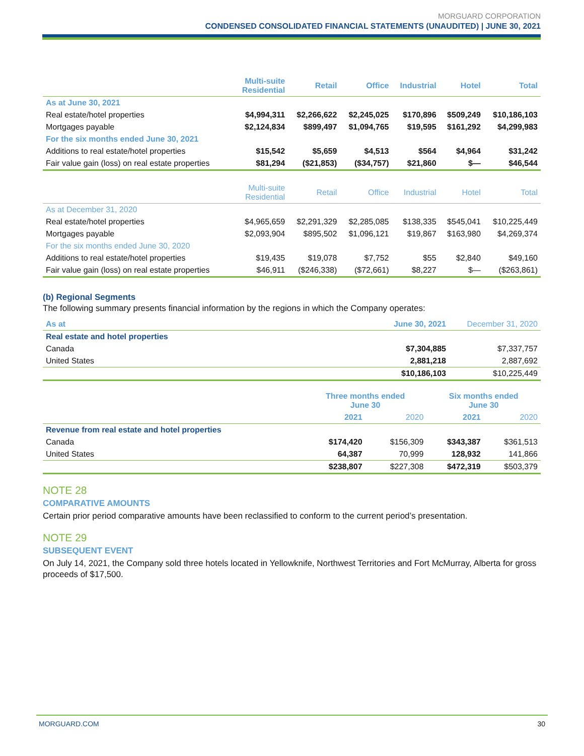MORGUARD CORPORATION
CONDENSED CONSOLIDATED FINANCIAL STATEMENTS (UNAUDITED) | JUNE 30, 2021
| | Multi-suite Residential | Retail | Office | Industrial | Hotel | Total |
| --- | --- | --- | --- | --- | --- | --- |
| As at June 30, 2021 | | | | | | |
| Real estate/hotel properties | $4,994,311 | $2,266,622 | $2,245,025 | $170,896 | $509,249 | $10,186,103 |
| Mortgages payable | $2,124,834 | $899,497 | $1,094,765 | $19,595 | $161,292 | $4,299,983 |
| For the six months ended June 30, 2021 | | | | | | |
| Additions to real estate/hotel properties | $15,542 | $5,659 | $4,513 | $564 | $4,964 | $31,242 |
| Fair value gain (loss) on real estate properties | $81,294 | ($21,853) | ($34,757) | $21,860 | $— | $46,544 |
| | Multi-suite Residential | Retail | Office | Industrial | Hotel | Total |
| As at December 31, 2020 | | | | | | |
| Real estate/hotel properties | $4,965,659 | $2,291,329 | $2,285,085 | $138,335 | $545,041 | $10,225,449 |
| Mortgages payable | $2,093,904 | $895,502 | $1,096,121 | $19,867 | $163,980 | $4,269,374 |
| For the six months ended June 30, 2020 | | | | | | |
| Additions to real estate/hotel properties | $19,435 | $19,078 | $7,752 | $55 | $2,840 | $49,160 |
| Fair value gain (loss) on real estate properties | $46,911 | ($246,338) | ($72,661) | $8,227 | $— | ($263,861) |
(b) Regional Segments
The following summary presents financial information by the regions in which the Company operates:
| As at | June 30, 2021 | December 31, 2020 |
| --- | --- | --- |
| Real estate and hotel properties | | |
| Canada | $7,304,885 | $7,337,757 |
| United States | 2,881,218 | 2,887,692 |
| | $10,186,103 | $10,225,449 |
| | Three months ended June 30 | | Six months ended June 30 | |
| --- | --- | --- | --- | --- |
| | 2021 | 2020 | 2021 | 2020 |
| Revenue from real estate and hotel properties | | | | |
| Canada | $174,420 | $156,309 | $343,387 | $361,513 |
| United States | 64,387 | 70,999 | 128,932 | 141,866 |
| | $238,807 | $227,308 | $472,319 | $503,379 |
NOTE 28
COMPARATIVE AMOUNTS
Certain prior period comparative amounts have been reclassified to conform to the current period’s presentation.
NOTE 29
SUBSEQUENT EVENT
On July 14, 2021, the Company sold three hotels located in Yellowknife, Northwest Territories and Fort McMurray, Alberta for gross proceeds of $17,500.
MORGUARD.COM 30